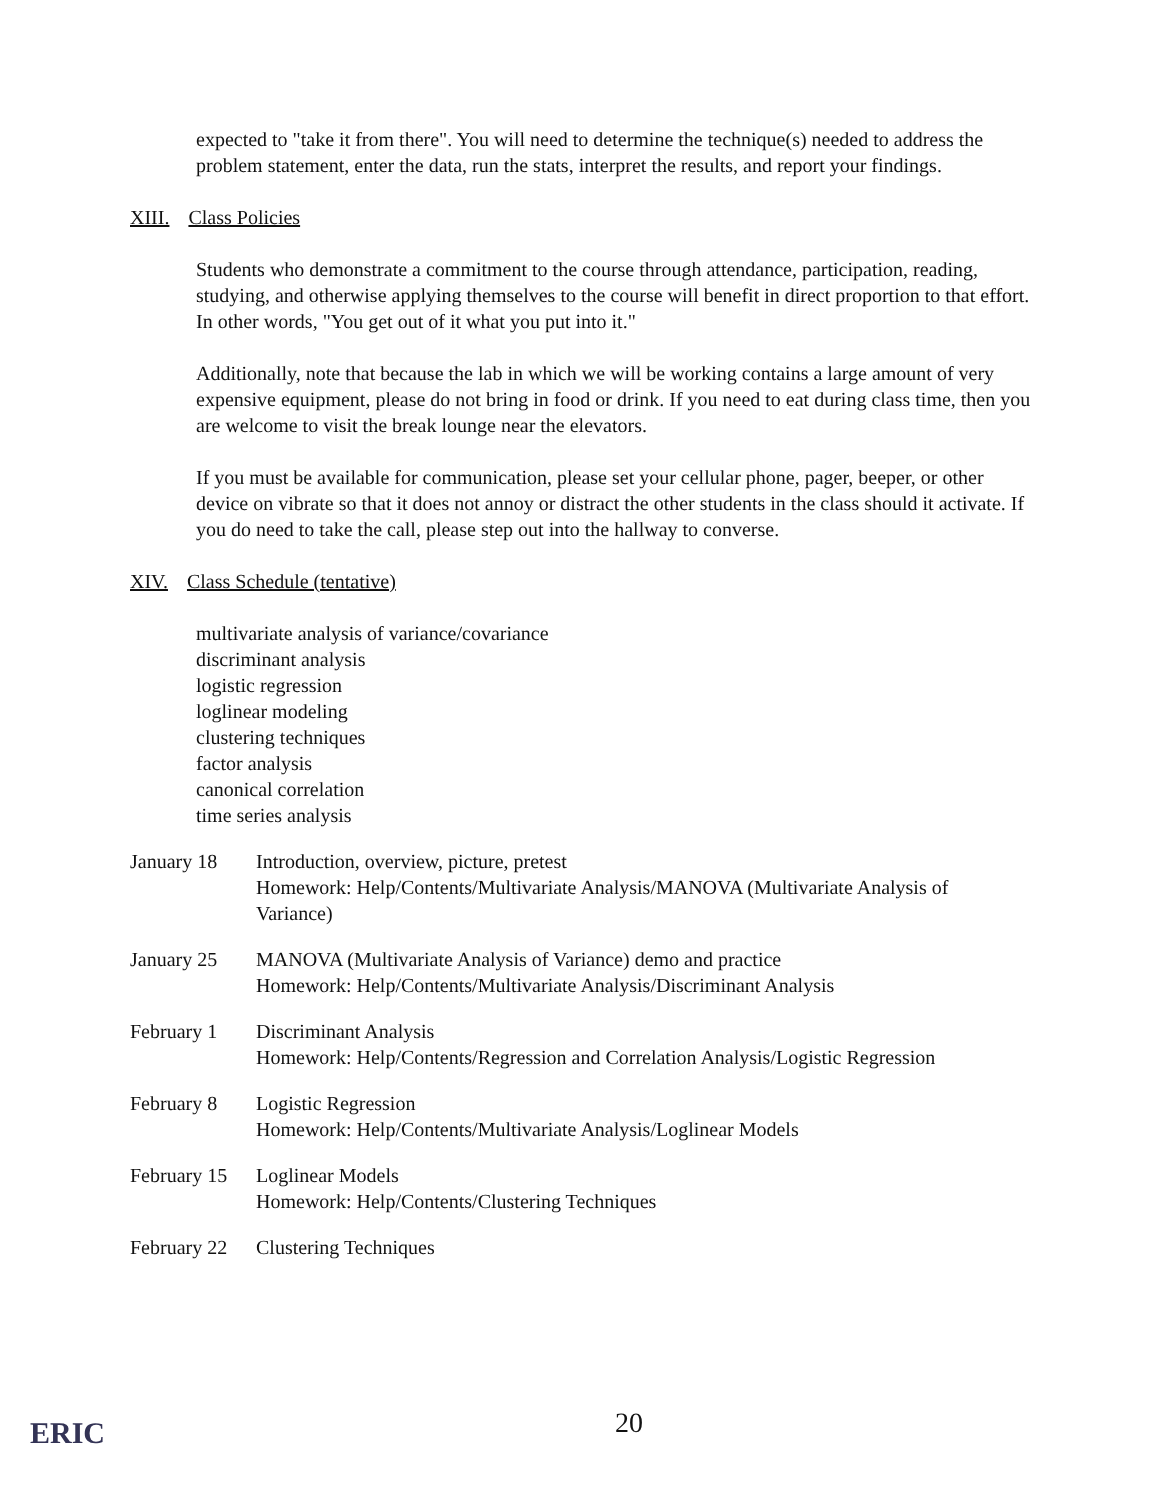expected to "take it from there". You will need to determine the technique(s) needed to address the problem statement, enter the data, run the stats, interpret the results, and report your findings.
XIII. Class Policies
Students who demonstrate a commitment to the course through attendance, participation, reading, studying, and otherwise applying themselves to the course will benefit in direct proportion to that effort. In other words, "You get out of it what you put into it."
Additionally, note that because the lab in which we will be working contains a large amount of very expensive equipment, please do not bring in food or drink. If you need to eat during class time, then you are welcome to visit the break lounge near the elevators.
If you must be available for communication, please set your cellular phone, pager, beeper, or other device on vibrate so that it does not annoy or distract the other students in the class should it activate. If you do need to take the call, please step out into the hallway to converse.
XIV. Class Schedule (tentative)
multivariate analysis of variance/covariance
discriminant analysis
logistic regression
loglinear modeling
clustering techniques
factor analysis
canonical correlation
time series analysis
January 18 Introduction, overview, picture, pretest
Homework: Help/Contents/Multivariate Analysis/MANOVA (Multivariate Analysis of Variance)
January 25 MANOVA (Multivariate Analysis of Variance) demo and practice
Homework: Help/Contents/Multivariate Analysis/Discriminant Analysis
February 1 Discriminant Analysis
Homework: Help/Contents/Regression and Correlation Analysis/Logistic Regression
February 8 Logistic Regression
Homework: Help/Contents/Multivariate Analysis/Loglinear Models
February 15
Loglinear Models
Homework: Help/Contents/Clustering Techniques
February 22
Clustering Techniques
ERIC 20